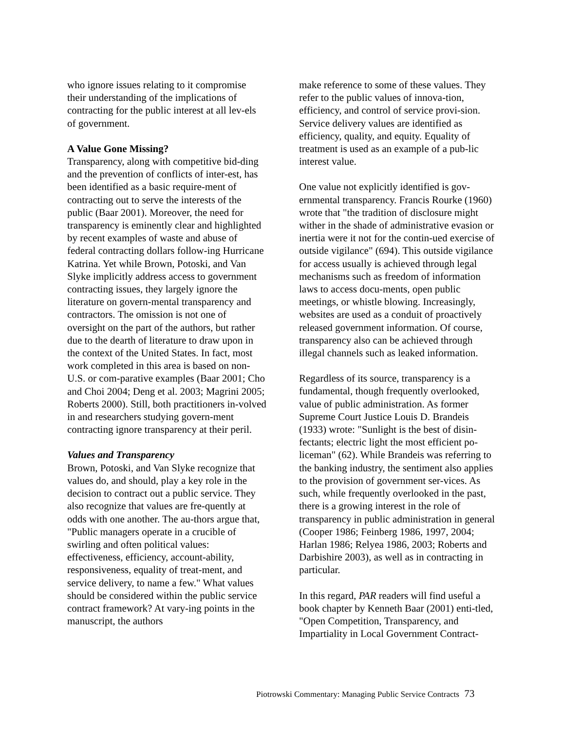who ignore issues relating to it compromise their understanding of the implications of contracting for the public interest at all lev-els of government.
A Value Gone Missing?
Transparency, along with competitive bid-ding and the prevention of conflicts of inter-est, has been identified as a basic require-ment of contracting out to serve the interests of the public (Baar 2001). Moreover, the need for transparency is eminently clear and highlighted by recent examples of waste and abuse of federal contracting dollars follow-ing Hurricane Katrina. Yet while Brown, Potoski, and Van Slyke implicitly address access to government contracting issues, they largely ignore the literature on govern-mental transparency and contractors. The omission is not one of oversight on the part of the authors, but rather due to the dearth of literature to draw upon in the context of the United States. In fact, most work completed in this area is based on non-U.S. or com-parative examples (Baar 2001; Cho and Choi 2004; Deng et al. 2003; Magrini 2005; Roberts 2000). Still, both practitioners in-volved in and researchers studying govern-ment contracting ignore transparency at their peril.
Values and Transparency
Brown, Potoski, and Van Slyke recognize that values do, and should, play a key role in the decision to contract out a public service. They also recognize that values are fre-quently at odds with one another. The au-thors argue that, "Public managers operate in a crucible of swirling and often political values: effectiveness, efficiency, account-ability, responsiveness, equality of treat-ment, and service delivery, to name a few." What values should be considered within the public service contract framework? At vary-ing points in the manuscript, the authors
make reference to some of these values. They refer to the public values of innova-tion, efficiency, and control of service provi-sion. Service delivery values are identified as efficiency, quality, and equity. Equality of treatment is used as an example of a pub-lic interest value.
One value not explicitly identified is gov-ernmental transparency. Francis Rourke (1960) wrote that "the tradition of disclosure might wither in the shade of administrative evasion or inertia were it not for the contin-ued exercise of outside vigilance" (694). This outside vigilance for access usually is achieved through legal mechanisms such as freedom of information laws to access docu-ments, open public meetings, or whistle blowing. Increasingly, websites are used as a conduit of proactively released government information. Of course, transparency also can be achieved through illegal channels such as leaked information.
Regardless of its source, transparency is a fundamental, though frequently overlooked, value of public administration. As former Supreme Court Justice Louis D. Brandeis (1933) wrote: "Sunlight is the best of disin-fectants; electric light the most efficient po-liceman" (62). While Brandeis was referring to the banking industry, the sentiment also applies to the provision of government ser-vices. As such, while frequently overlooked in the past, there is a growing interest in the role of transparency in public administration in general (Cooper 1986; Feinberg 1986, 1997, 2004; Harlan 1986; Relyea 1986, 2003; Roberts and Darbishire 2003), as well as in contracting in particular.
In this regard, PAR readers will find useful a book chapter by Kenneth Baar (2001) enti-tled, "Open Competition, Transparency, and Impartiality in Local Government Contract-
Piotrowski Commentary: Managing Public Service Contracts 73